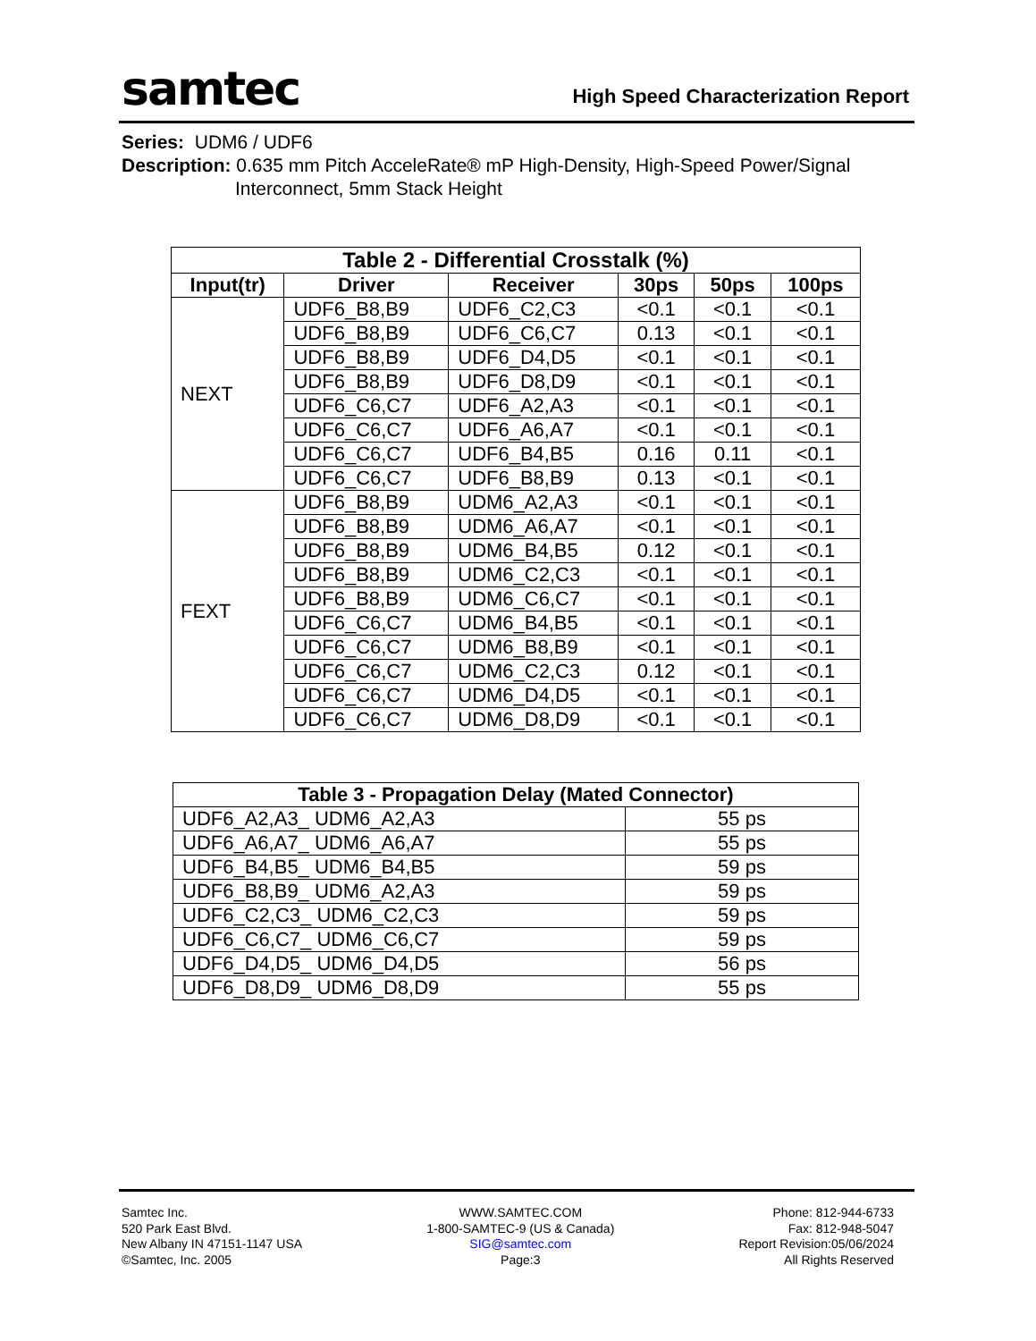samtec
High Speed Characterization Report
Series: UDM6 / UDF6
Description: 0.635 mm Pitch AcceleRate® mP High-Density, High-Speed Power/Signal
Interconnect, 5mm Stack Height
| Table 2 - Differential Crosstalk (%) | | | | | |
| --- | --- | --- | --- | --- | --- |
| Input(tr) | Driver | Receiver | 30ps | 50ps | 100ps |
| NEXT | UDF6_B8,B9 | UDF6_C2,C3 | <0.1 | <0.1 | <0.1 |
| | UDF6_B8,B9 | UDF6_C6,C7 | 0.13 | <0.1 | <0.1 |
| | UDF6_B8,B9 | UDF6_D4,D5 | <0.1 | <0.1 | <0.1 |
| | UDF6_B8,B9 | UDF6_D8,D9 | <0.1 | <0.1 | <0.1 |
| | UDF6_C6,C7 | UDF6_A2,A3 | <0.1 | <0.1 | <0.1 |
| | UDF6_C6,C7 | UDF6_A6,A7 | <0.1 | <0.1 | <0.1 |
| | UDF6_C6,C7 | UDF6_B4,B5 | 0.16 | 0.11 | <0.1 |
| | UDF6_C6,C7 | UDF6_B8,B9 | 0.13 | <0.1 | <0.1 |
| FEXT | UDF6_B8,B9 | UDM6_A2,A3 | <0.1 | <0.1 | <0.1 |
| | UDF6_B8,B9 | UDM6_A6,A7 | <0.1 | <0.1 | <0.1 |
| | UDF6_B8,B9 | UDM6_B4,B5 | 0.12 | <0.1 | <0.1 |
| | UDF6_B8,B9 | UDM6_C2,C3 | <0.1 | <0.1 | <0.1 |
| | UDF6_B8,B9 | UDM6_C6,C7 | <0.1 | <0.1 | <0.1 |
| | UDF6_C6,C7 | UDM6_B4,B5 | <0.1 | <0.1 | <0.1 |
| | UDF6_C6,C7 | UDM6_B8,B9 | <0.1 | <0.1 | <0.1 |
| | UDF6_C6,C7 | UDM6_C2,C3 | 0.12 | <0.1 | <0.1 |
| | UDF6_C6,C7 | UDM6_D4,D5 | <0.1 | <0.1 | <0.1 |
| | UDF6_C6,C7 | UDM6_D8,D9 | <0.1 | <0.1 | <0.1 |
| Table 3 - Propagation Delay (Mated Connector) | |
| --- | --- |
| UDF6_A2,A3_ UDM6_A2,A3 | 55 ps |
| UDF6_A6,A7_ UDM6_A6,A7 | 55 ps |
| UDF6_B4,B5_ UDM6_B4,B5 | 59 ps |
| UDF6_B8,B9_ UDM6_A2,A3 | 59 ps |
| UDF6_C2,C3_ UDM6_C2,C3 | 59 ps |
| UDF6_C6,C7_ UDM6_C6,C7 | 59 ps |
| UDF6_D4,D5_ UDM6_D4,D5 | 56 ps |
| UDF6_D8,D9_ UDM6_D8,D9 | 55 ps |
Samtec Inc.
520 Park East Blvd.
New Albany IN 47151-1147 USA
©Samtec, Inc. 2005
WWW.SAMTEC.COM
1-800-SAMTEC-9 (US & Canada)
SIG@samtec.com
Page:3
Phone: 812-944-6733
Fax: 812-948-5047
Report Revision:05/06/2024
All Rights Reserved